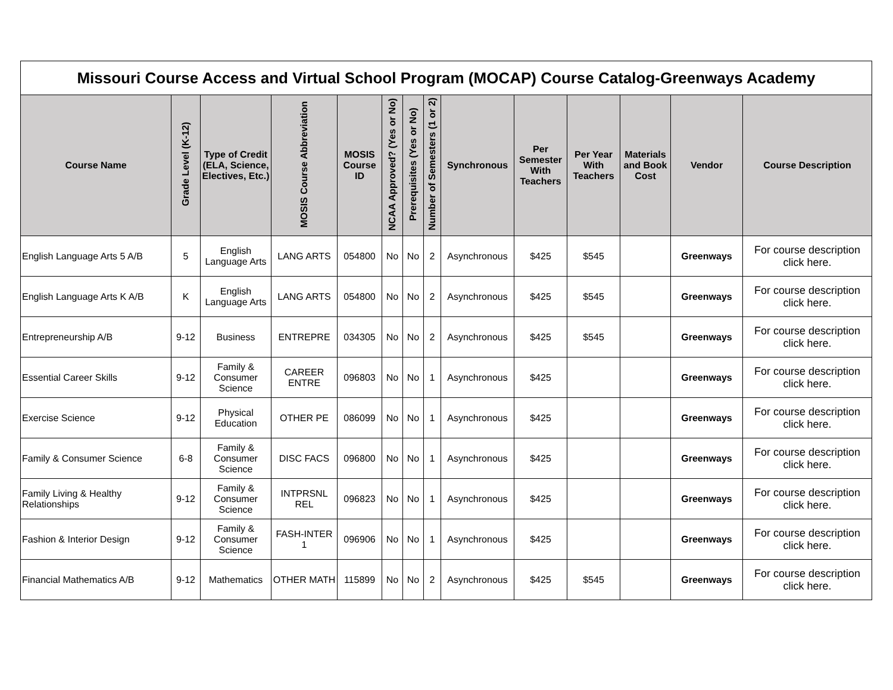| Missouri Course Access and Virtual School Program (MOCAP) Course Catalog-Greenways Academy | | | | | | | | | | | | | |
| --- | --- | --- | --- | --- | --- | --- | --- | --- | --- | --- | --- | --- | --- |
| Course Name | Grade Level (K-12) | Type of Credit (ELA, Science, Electives, Etc.) | MOSIS Course Abbreviation | MOSIS Course ID | NCAA Approved? (Yes or No) | Prerequisites (Yes or No) | Number of Semesters (1 or 2) | Synchronous | Per Semester With Teachers | Per Year With Teachers | Materials and Book Cost | Vendor | Course Description |
| English Language Arts 5 A/B | 5 | English Language Arts | LANG ARTS | 054800 | No | No | 2 | Asynchronous | $425 | $545 | | Greenways | For course description click here. |
| English Language Arts K A/B | K | English Language Arts | LANG ARTS | 054800 | No | No | 2 | Asynchronous | $425 | $545 | | Greenways | For course description click here. |
| Entrepreneurship A/B | 9-12 | Business | ENTREPRE | 034305 | No | No | 2 | Asynchronous | $425 | $545 | | Greenways | For course description click here. |
| Essential Career Skills | 9-12 | Family & Consumer Science | CAREER ENTRE | 096803 | No | No | 1 | Asynchronous | $425 | | | Greenways | For course description click here. |
| Exercise Science | 9-12 | Physical Education | OTHER PE | 086099 | No | No | 1 | Asynchronous | $425 | | | Greenways | For course description click here. |
| Family & Consumer Science | 6-8 | Family & Consumer Science | DISC FACS | 096800 | No | No | 1 | Asynchronous | $425 | | | Greenways | For course description click here. |
| Family Living & Healthy Relationships | 9-12 | Family & Consumer Science | INTPRSNL REL | 096823 | No | No | 1 | Asynchronous | $425 | | | Greenways | For course description click here. |
| Fashion & Interior Design | 9-12 | Family & Consumer Science | FASH-INTER 1 | 096906 | No | No | 1 | Asynchronous | $425 | | | Greenways | For course description click here. |
| Financial Mathematics A/B | 9-12 | Mathematics | OTHER MATH | 115899 | No | No | 2 | Asynchronous | $425 | $545 | | Greenways | For course description click here. |